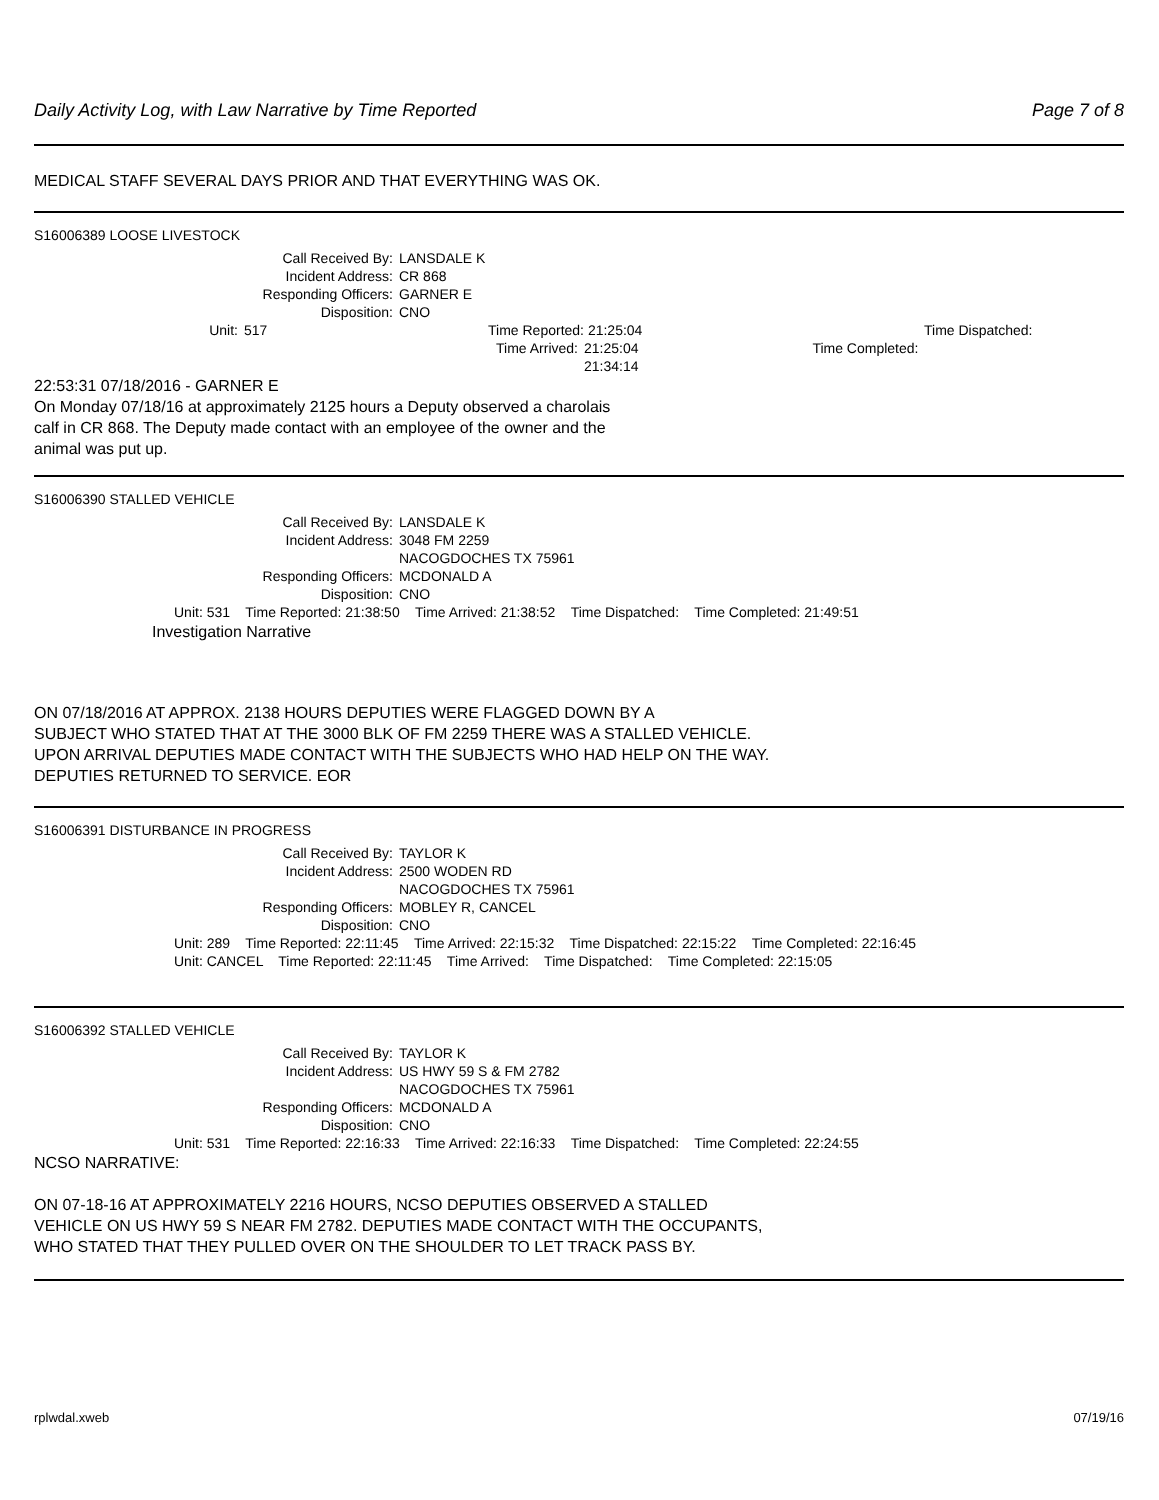Daily Activity Log, with Law Narrative by Time Reported Page 7 of 8
MEDICAL STAFF SEVERAL DAYS PRIOR AND THAT EVERYTHING WAS OK.
S16006389 LOOSE LIVESTOCK
Call Received By:
LANSDALE K
Incident Address:
CR 868
Responding Officers:
GARNER E
Disposition:
CNO
Unit:
517 Time Reported:
21:25:04
Time Dispatched:
Time Arrived:
21:25:04 Time Completed: 21:34:14
22:53:31 07/18/2016 - GARNER E
On Monday 07/18/16 at approximately 2125 hours a Deputy observed a charolais
calf in CR 868. The Deputy made contact with an employee of the owner and the
animal was put up.
S16006390 STALLED VEHICLE
Call Received By:
LANSDALE K
Incident Address:
3048 FM 2259
NACOGDOCHES TX 75961
Responding Officers:
MCDONALD A
Disposition:
CNO
Unit: 531 Time Reported: 21:38:50 Time Arrived: 21:38:52 Time Dispatched: Time Completed: 21:49:51
Investigation Narrative
ON 07/18/2016 AT APPROX. 2138 HOURS DEPUTIES WERE FLAGGED DOWN BY A
SUBJECT WHO STATED THAT AT THE 3000 BLK OF FM 2259 THERE WAS A STALLED VEHICLE.
UPON ARRIVAL DEPUTIES MADE CONTACT WITH THE SUBJECTS WHO HAD HELP ON THE WAY.
DEPUTIES RETURNED TO SERVICE. EOR
S16006391 DISTURBANCE IN PROGRESS
Call Received By:
TAYLOR K
Incident Address:
2500 WODEN RD
NACOGDOCHES TX 75961
Responding Officers:
MOBLEY R, CANCEL
Disposition:
CNO
Unit: 289 Time Reported: 22:11:45 Time Arrived: 22:15:32 Time Dispatched: 22:15:22 Time Completed: 22:16:45
Unit: CANCEL Time Reported: 22:11:45 Time Arrived: Time Dispatched: Time Completed: 22:15:05
S16006392 STALLED VEHICLE
Call Received By:
TAYLOR K
Incident Address:
US HWY 59 S & FM 2782
NACOGDOCHES TX 75961
Responding Officers:
MCDONALD A
Disposition:
CNO
Unit: 531 Time Reported: 22:16:33 Time Arrived: 22:16:33 Time Dispatched: Time Completed: 22:24:55
NCSO NARRATIVE:
ON 07-18-16 AT APPROXIMATELY 2216 HOURS, NCSO DEPUTIES OBSERVED A STALLED
VEHICLE ON US HWY 59 S NEAR FM 2782. DEPUTIES MADE CONTACT WITH THE OCCUPANTS,
WHO STATED THAT THEY PULLED OVER ON THE SHOULDER TO LET TRACK PASS BY.
rplwdal.xweb 07/19/16